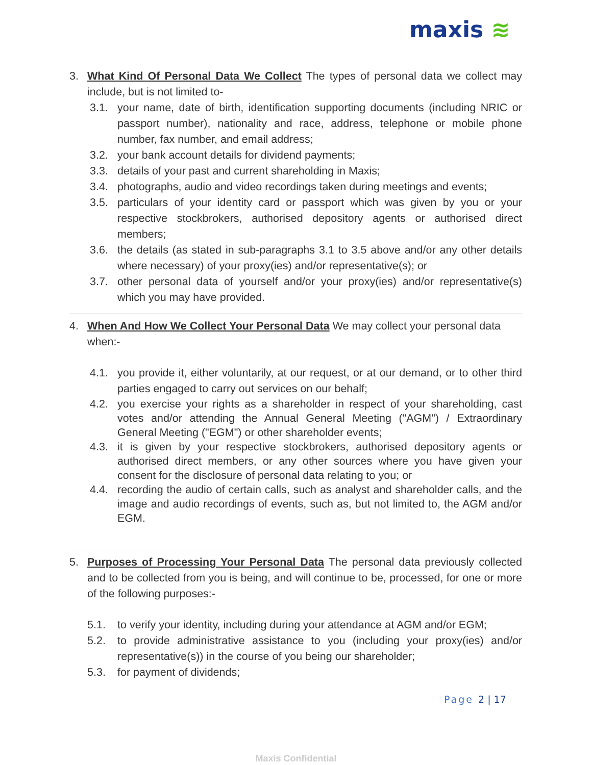maxis ≋
3. What Kind Of Personal Data We Collect The types of personal data we collect may include, but is not limited to-
3.1. your name, date of birth, identification supporting documents (including NRIC or passport number), nationality and race, address, telephone or mobile phone number, fax number, and email address;
3.2. your bank account details for dividend payments;
3.3. details of your past and current shareholding in Maxis;
3.4. photographs, audio and video recordings taken during meetings and events;
3.5. particulars of your identity card or passport which was given by you or your respective stockbrokers, authorised depository agents or authorised direct members;
3.6. the details (as stated in sub-paragraphs 3.1 to 3.5 above and/or any other details where necessary) of your proxy(ies) and/or representative(s); or
3.7. other personal data of yourself and/or your proxy(ies) and/or representative(s) which you may have provided.
4. When And How We Collect Your Personal Data We may collect your personal data when:-
4.1. you provide it, either voluntarily, at our request, or at our demand, or to other third parties engaged to carry out services on our behalf;
4.2. you exercise your rights as a shareholder in respect of your shareholding, cast votes and/or attending the Annual General Meeting ("AGM") / Extraordinary General Meeting ("EGM") or other shareholder events;
4.3. it is given by your respective stockbrokers, authorised depository agents or authorised direct members, or any other sources where you have given your consent for the disclosure of personal data relating to you; or
4.4. recording the audio of certain calls, such as analyst and shareholder calls, and the image and audio recordings of events, such as, but not limited to, the AGM and/or EGM.
5. Purposes of Processing Your Personal Data The personal data previously collected and to be collected from you is being, and will continue to be, processed, for one or more of the following purposes:-
5.1. to verify your identity, including during your attendance at AGM and/or EGM;
5.2. to provide administrative assistance to you (including your proxy(ies) and/or representative(s)) in the course of you being our shareholder;
5.3. for payment of dividends;
Page 2 | 17
Maxis Confidential